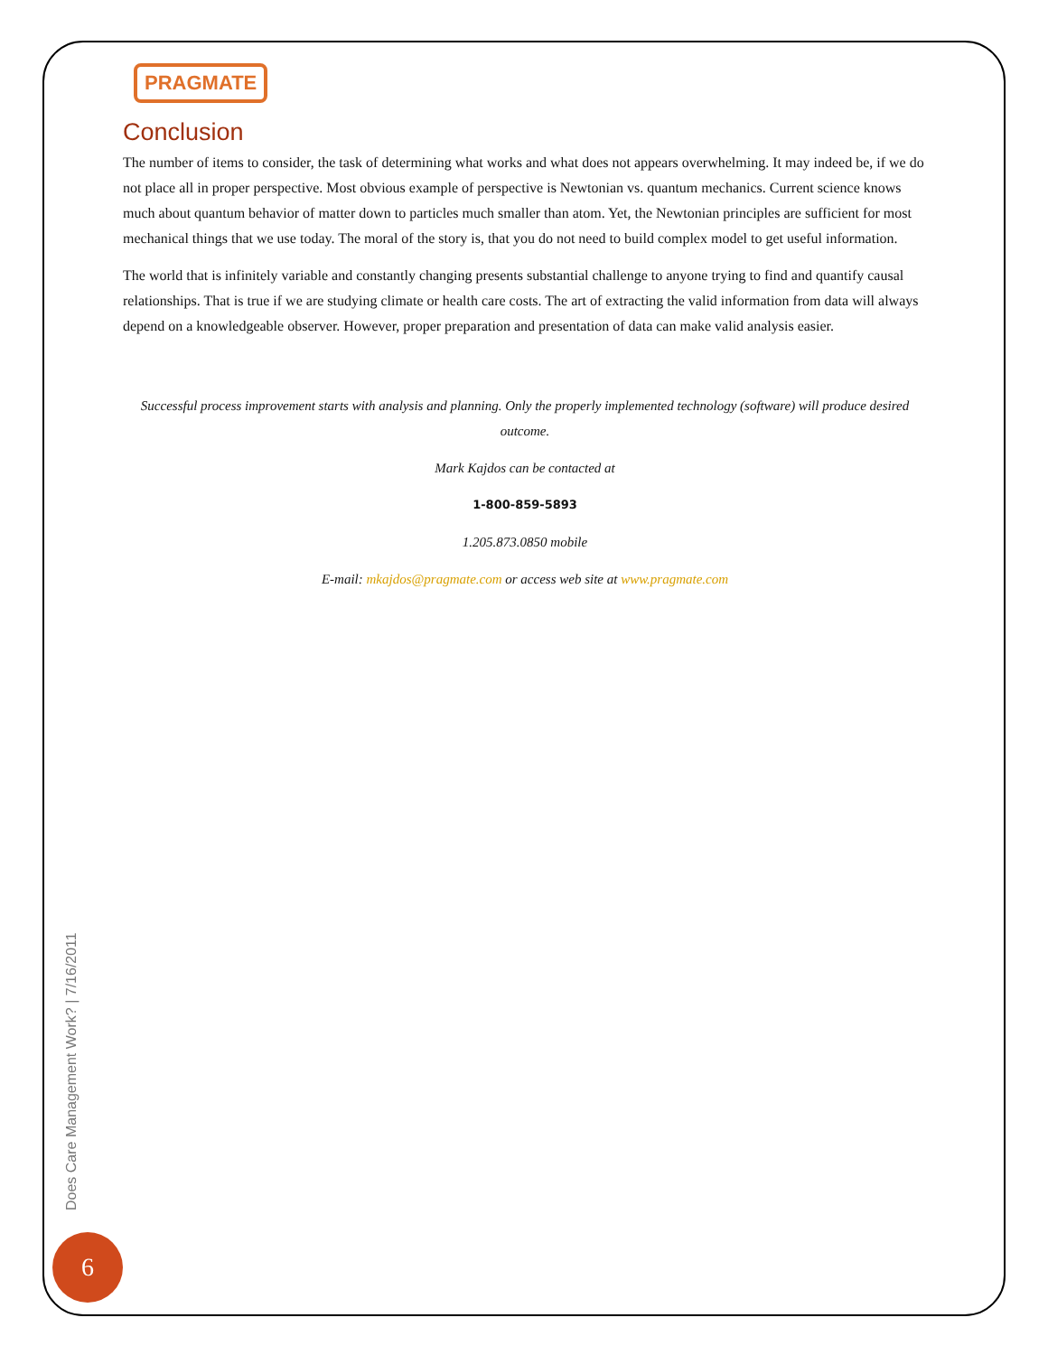PRAGMATE
Conclusion
The number of items to consider, the task of determining what works and what does not appears overwhelming. It may indeed be, if we do not place all in proper perspective. Most obvious example of perspective is Newtonian vs. quantum mechanics. Current science knows much about quantum behavior of matter down to particles much smaller than atom. Yet, the Newtonian principles are sufficient for most mechanical things that we use today. The moral of the story is, that you do not need to build complex model to get useful information.
The world that is infinitely variable and constantly changing presents substantial challenge to anyone trying to find and quantify causal relationships. That is true if we are studying climate or health care costs. The art of extracting the valid information from data will always depend on a knowledgeable observer. However, proper preparation and presentation of data can make valid analysis easier.
Successful process improvement starts with analysis and planning. Only the properly implemented technology (software) will produce desired outcome.
Mark Kajdos can be contacted at
1-800-859-5893
1.205.873.0850 mobile
E-mail: mkajdos@pragmate.com or access web site at www.pragmate.com
Does Care Management Work? | 7/16/2011
6